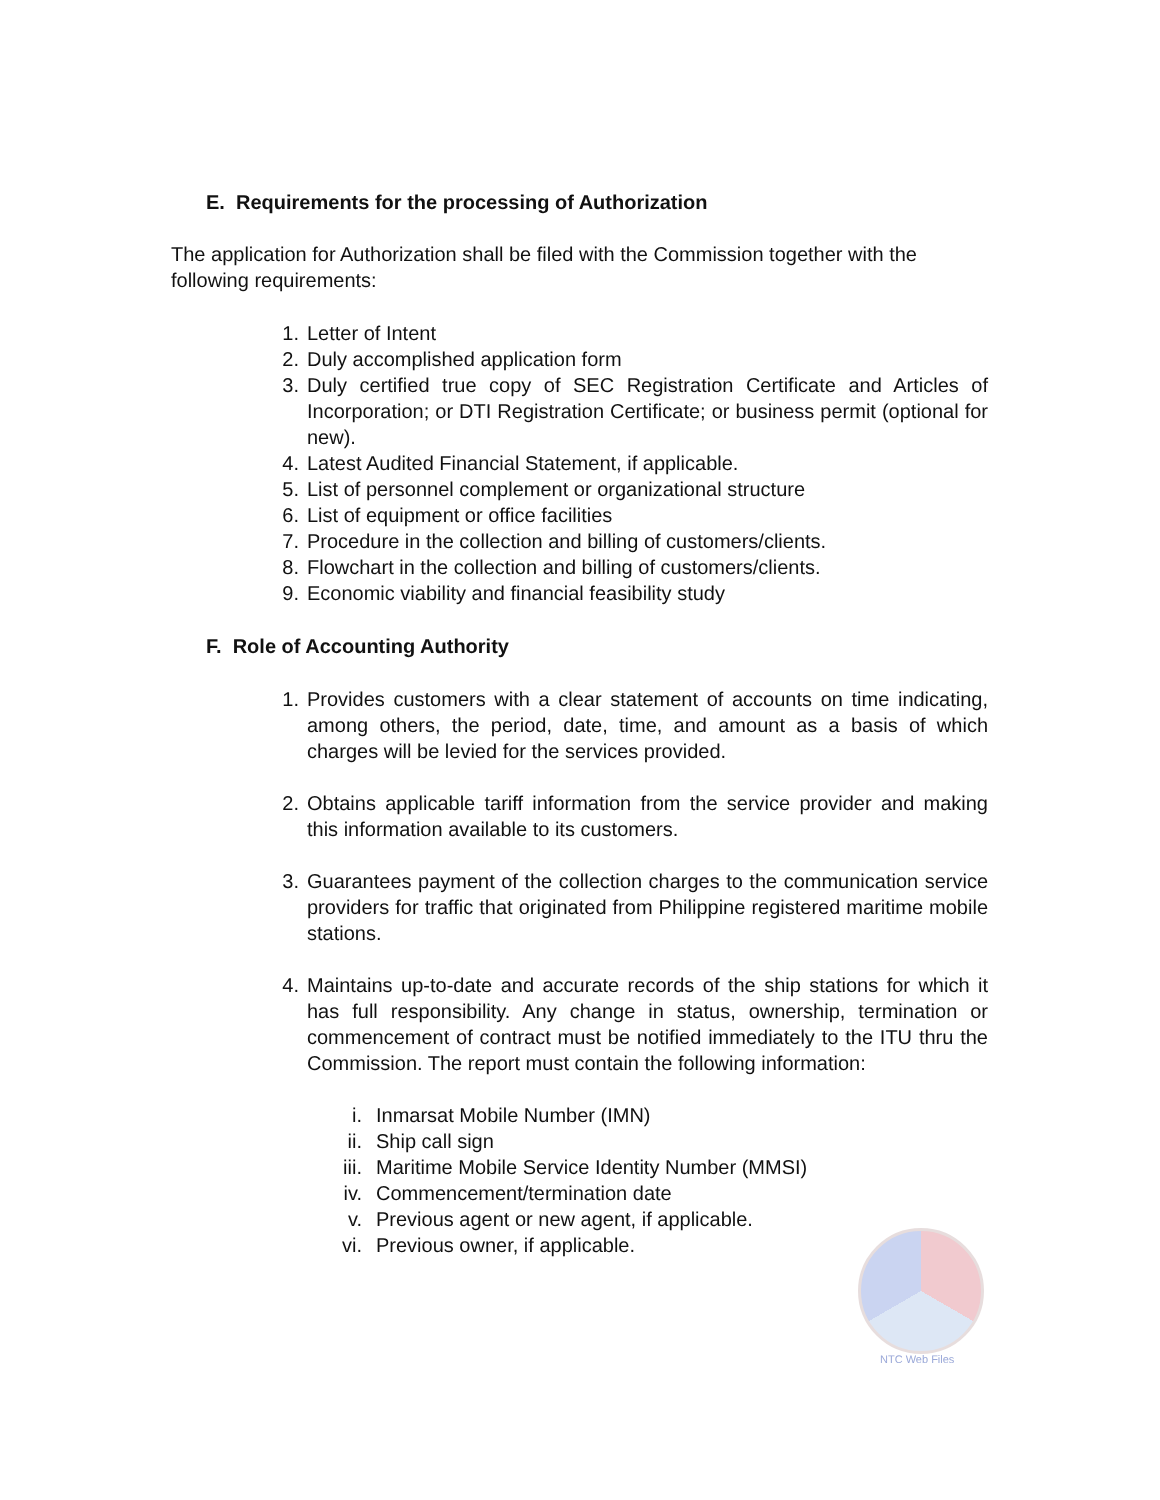E. Requirements for the processing of Authorization
The application for Authorization shall be filed with the Commission together with the following requirements:
1. Letter of Intent
2. Duly accomplished application form
3. Duly certified true copy of SEC Registration Certificate and Articles of Incorporation; or DTI Registration Certificate; or business permit (optional for new).
4. Latest Audited Financial Statement, if applicable.
5. List of personnel complement or organizational structure
6. List of equipment or office facilities
7. Procedure in the collection and billing of customers/clients.
8. Flowchart in the collection and billing of customers/clients.
9. Economic viability and financial feasibility study
F. Role of Accounting Authority
1. Provides customers with a clear statement of accounts on time indicating, among others, the period, date, time, and amount as a basis of which charges will be levied for the services provided.
2. Obtains applicable tariff information from the service provider and making this information available to its customers.
3. Guarantees payment of the collection charges to the communication service providers for traffic that originated from Philippine registered maritime mobile stations.
4. Maintains up-to-date and accurate records of the ship stations for which it has full responsibility. Any change in status, ownership, termination or commencement of contract must be notified immediately to the ITU thru the Commission. The report must contain the following information:
i. Inmarsat Mobile Number (IMN)
ii. Ship call sign
iii. Maritime Mobile Service Identity Number (MMSI)
iv. Commencement/termination date
v. Previous agent or new agent, if applicable.
vi. Previous owner, if applicable.
NTC Web Files